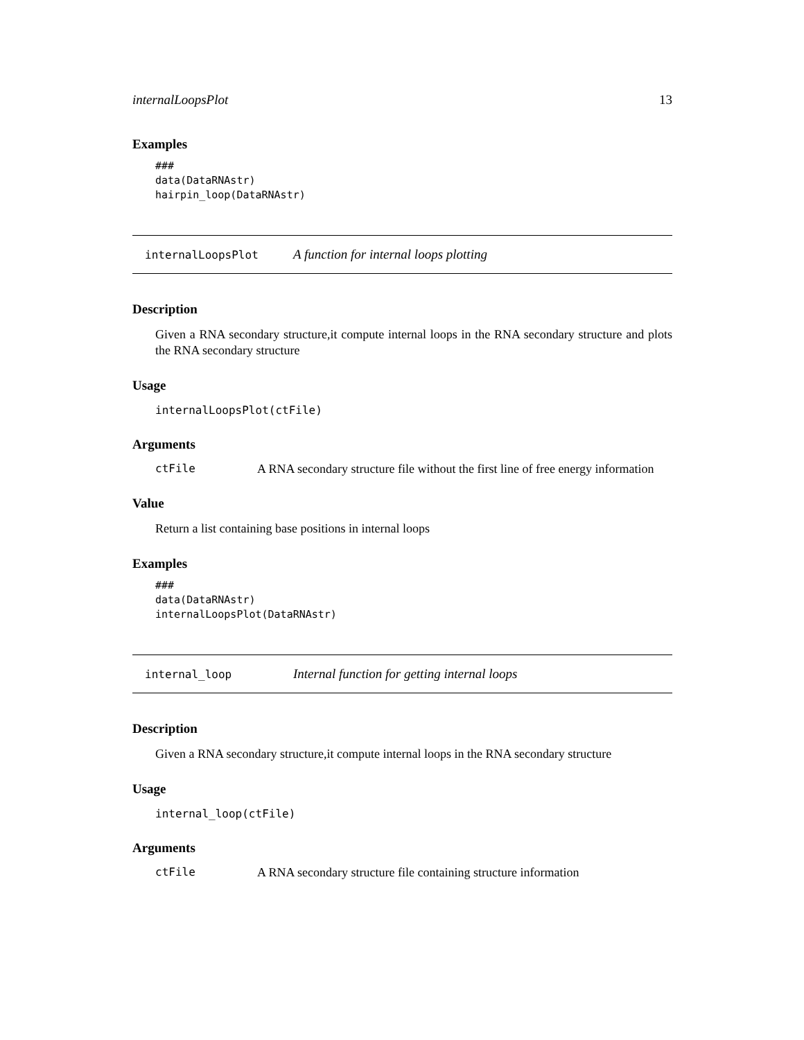internalLoopsPlot 13
Examples
###
data(DataRNAstr)
hairpin_loop(DataRNAstr)
internalLoopsPlot A function for internal loops plotting
Description
Given a RNA secondary structure,it compute internal loops in the RNA secondary structure and plots the RNA secondary structure
Usage
internalLoopsPlot(ctFile)
Arguments
ctFile A RNA secondary structure file without the first line of free energy information
Value
Return a list containing base positions in internal loops
Examples
###
data(DataRNAstr)
internalLoopsPlot(DataRNAstr)
internal_loop Internal function for getting internal loops
Description
Given a RNA secondary structure,it compute internal loops in the RNA secondary structure
Usage
internal_loop(ctFile)
Arguments
ctFile A RNA secondary structure file containing structure information